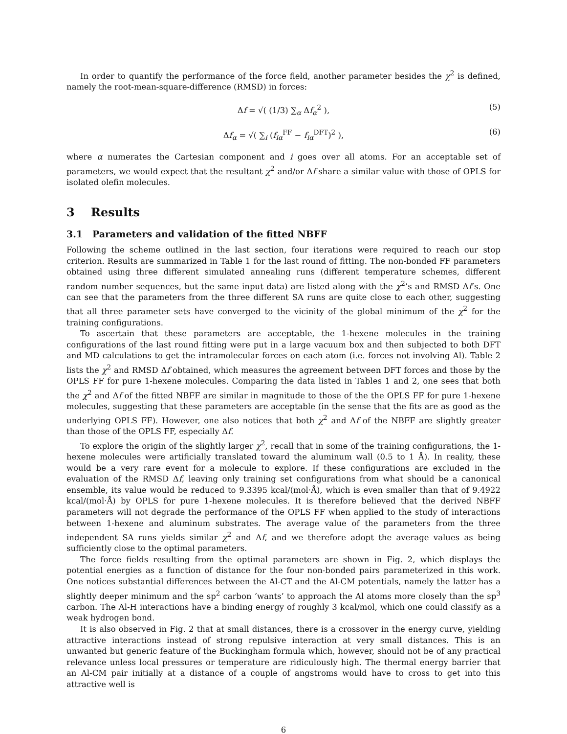In order to quantify the performance of the force field, another parameter besides the χ<sup>2</sup> is defined, namely the root-mean-square-difference (RMSD) in forces:
Δf = √( (1/3) ∑<sub>α</sub> Δf<sub>α</sub><sup>2</sup> ), (5)
Δf<sub>α</sub> = √( ∑<sub>i</sub> (f<sub>iα</sub><sup>FF</sup> − f<sub>iα</sub><sup>DFT</sup>)<sup>2</sup> ), (6)
where α numerates the Cartesian component and i goes over all atoms. For an acceptable set of parameters, we would expect that the resultant χ<sup>2</sup> and/or Δf share a similar value with those of OPLS for isolated olefin molecules.
3 Results
3.1 Parameters and validation of the fitted NBFF
Following the scheme outlined in the last section, four iterations were required to reach our stop criterion. Results are summarized in Table 1 for the last round of fitting. The non-bonded FF parameters obtained using three different simulated annealing runs (different temperature schemes, different random number sequences, but the same input data) are listed along with the χ<sup>2</sup>’s and RMSD Δf’s. One can see that the parameters from the three different SA runs are quite close to each other, suggesting that all three parameter sets have converged to the vicinity of the global minimum of the χ<sup>2</sup> for the training configurations.
To ascertain that these parameters are acceptable, the 1-hexene molecules in the training configurations of the last round fitting were put in a large vacuum box and then subjected to both DFT and MD calculations to get the intramolecular forces on each atom (i.e. forces not involving Al). Table 2 lists the χ<sup>2</sup> and RMSD Δf obtained, which measures the agreement between DFT forces and those by the OPLS FF for pure 1-hexene molecules. Comparing the data listed in Tables 1 and 2, one sees that both the χ<sup>2</sup> and Δf of the fitted NBFF are similar in magnitude to those of the the OPLS FF for pure 1-hexene molecules, suggesting that these parameters are acceptable (in the sense that the fits are as good as the underlying OPLS FF). However, one also notices that both χ<sup>2</sup> and Δf of the NBFF are slightly greater than those of the OPLS FF, especially Δf.
To explore the origin of the slightly larger χ<sup>2</sup>, recall that in some of the training configurations, the 1-hexene molecules were artificially translated toward the aluminum wall (0.5 to 1 Å). In reality, these would be a very rare event for a molecule to explore. If these configurations are excluded in the evaluation of the RMSD Δf, leaving only training set configurations from what should be a canonical ensemble, its value would be reduced to 9.3395 kcal/(mol·Å), which is even smaller than that of 9.4922 kcal/(mol·Å) by OPLS for pure 1-hexene molecules. It is therefore believed that the derived NBFF parameters will not degrade the performance of the OPLS FF when applied to the study of interactions between 1-hexene and aluminum substrates. The average value of the parameters from the three independent SA runs yields similar χ<sup>2</sup> and Δf, and we therefore adopt the average values as being sufficiently close to the optimal parameters.
The force fields resulting from the optimal parameters are shown in Fig. 2, which displays the potential energies as a function of distance for the four non-bonded pairs parameterized in this work. One notices substantial differences between the Al-CT and the Al-CM potentials, namely the latter has a slightly deeper minimum and the sp<sup>2</sup> carbon ‘wants’ to approach the Al atoms more closely than the sp<sup>3</sup> carbon. The Al-H interactions have a binding energy of roughly 3 kcal/mol, which one could classify as a weak hydrogen bond.
It is also observed in Fig. 2 that at small distances, there is a crossover in the energy curve, yielding attractive interactions instead of strong repulsive interaction at very small distances. This is an unwanted but generic feature of the Buckingham formula which, however, should not be of any practical relevance unless local pressures or temperature are ridiculously high. The thermal energy barrier that an Al-CM pair initially at a distance of a couple of angstroms would have to cross to get into this attractive well is
6